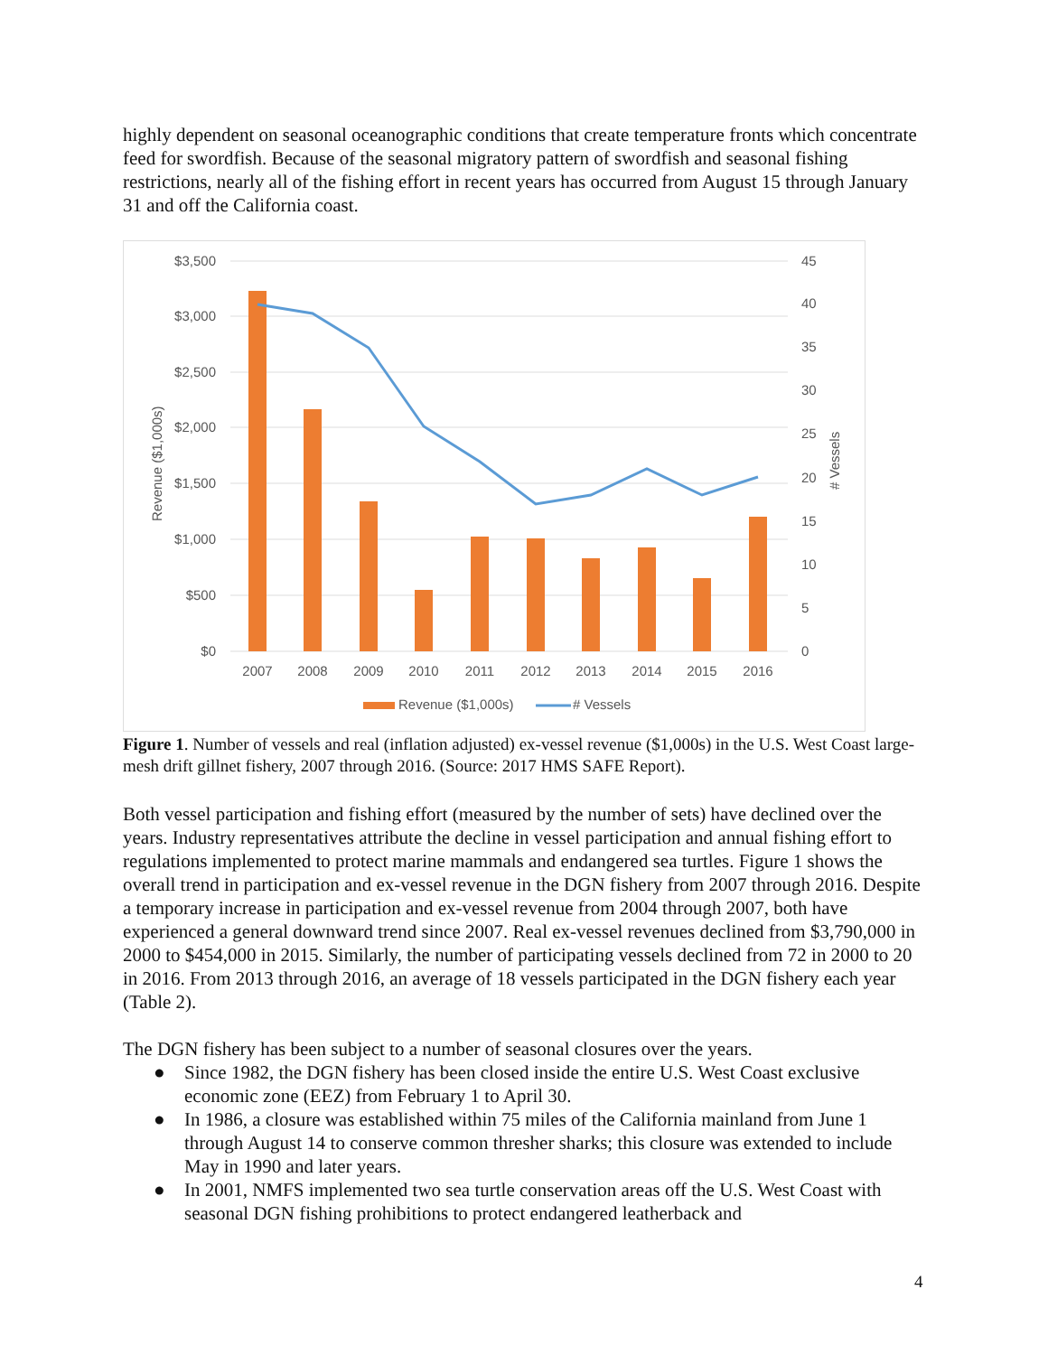highly dependent on seasonal oceanographic conditions that create temperature fronts which concentrate feed for swordfish. Because of the seasonal migratory pattern of swordfish and seasonal fishing restrictions, nearly all of the fishing effort in recent years has occurred from August 15 through January 31 and off the California coast.
$3,500
$3,000
$2,500
$2,000
$1,500
$1,000
$500
$0
45
40
35
30
25
20
15
10
5
0
Revenue ($1,000s)
# Vessels
2007
2008
2009
2010
2011
2012
2013
2014
2015
2016
Revenue ($1,000s)
# Vessels
Figure 1. Number of vessels and real (inflation adjusted) ex-vessel revenue ($1,000s) in the U.S. West Coast large-mesh drift gillnet fishery, 2007 through 2016. (Source: 2017 HMS SAFE Report).
Both vessel participation and fishing effort (measured by the number of sets) have declined over the years. Industry representatives attribute the decline in vessel participation and annual fishing effort to regulations implemented to protect marine mammals and endangered sea turtles. Figure 1 shows the overall trend in participation and ex-vessel revenue in the DGN fishery from 2007 through 2016. Despite a temporary increase in participation and ex-vessel revenue from 2004 through 2007, both have experienced a general downward trend since 2007. Real ex-vessel revenues declined from $3,790,000 in 2000 to $454,000 in 2015. Similarly, the number of participating vessels declined from 72 in 2000 to 20 in 2016. From 2013 through 2016, an average of 18 vessels participated in the DGN fishery each year (Table 2).
The DGN fishery has been subject to a number of seasonal closures over the years.
● Since 1982, the DGN fishery has been closed inside the entire U.S. West Coast exclusive economic zone (EEZ) from February 1 to April 30.
● In 1986, a closure was established within 75 miles of the California mainland from June 1 through August 14 to conserve common thresher sharks; this closure was extended to include May in 1990 and later years.
● In 2001, NMFS implemented two sea turtle conservation areas off the U.S. West Coast with seasonal DGN fishing prohibitions to protect endangered leatherback and
4